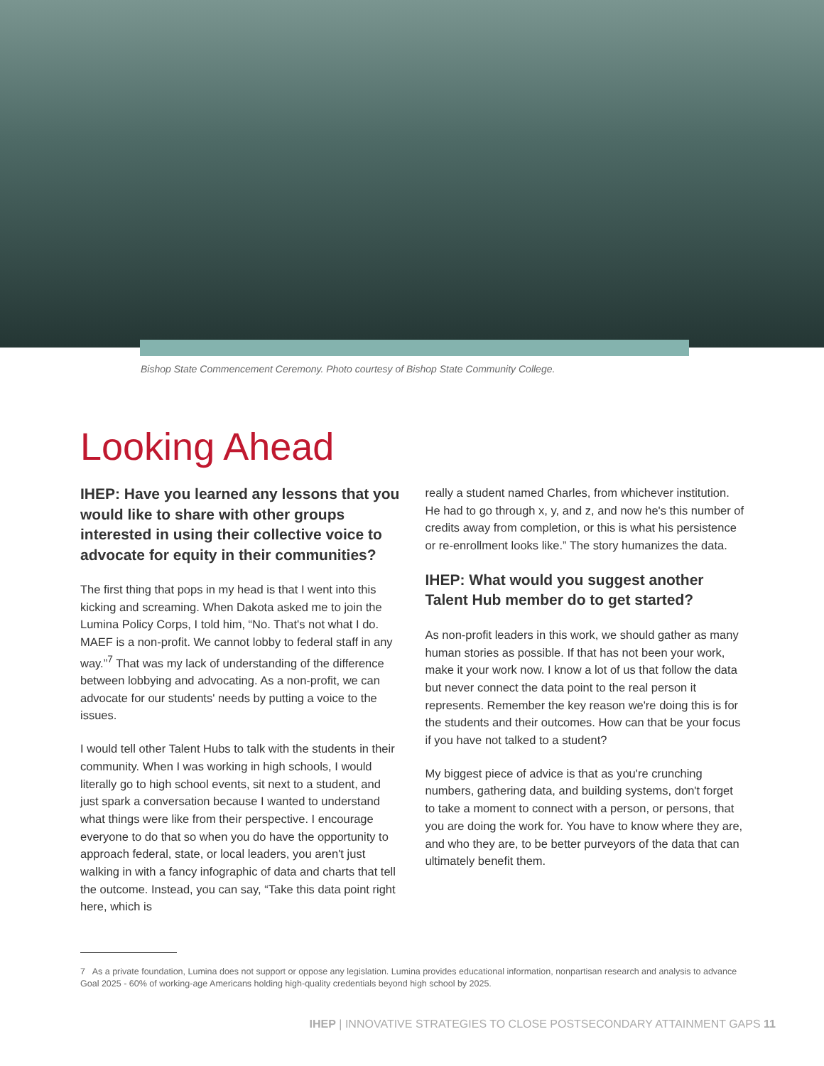Bishop State Commencement Ceremony. Photo courtesy of Bishop State Community College.
Looking Ahead
IHEP: Have you learned any lessons that you would like to share with other groups interested in using their collective voice to advocate for equity in their communities?
The first thing that pops in my head is that I went into this kicking and screaming. When Dakota asked me to join the Lumina Policy Corps, I told him, “No. That's not what I do. MAEF is a non-profit. We cannot lobby to federal staff in any way.”<sup>7</sup> That was my lack of understanding of the difference between lobbying and advocating. As a non-profit, we can advocate for our students' needs by putting a voice to the issues.
I would tell other Talent Hubs to talk with the students in their community. When I was working in high schools, I would literally go to high school events, sit next to a student, and just spark a conversation because I wanted to understand what things were like from their perspective. I encourage everyone to do that so when you do have the opportunity to approach federal, state, or local leaders, you aren't just walking in with a fancy infographic of data and charts that tell the outcome. Instead, you can say, “Take this data point right here, which is
really a student named Charles, from whichever institution. He had to go through x, y, and z, and now he's this number of credits away from completion, or this is what his persistence or re-enrollment looks like.” The story humanizes the data.
IHEP: What would you suggest another Talent Hub member do to get started?
As non-profit leaders in this work, we should gather as many human stories as possible. If that has not been your work, make it your work now. I know a lot of us that follow the data but never connect the data point to the real person it represents. Remember the key reason we're doing this is for the students and their outcomes. How can that be your focus if you have not talked to a student?
My biggest piece of advice is that as you're crunching numbers, gathering data, and building systems, don't forget to take a moment to connect with a person, or persons, that you are doing the work for. You have to know where they are, and who they are, to be better purveyors of the data that can ultimately benefit them.
7 As a private foundation, Lumina does not support or oppose any legislation. Lumina provides educational information, nonpartisan research and analysis to advance Goal 2025 - 60% of working-age Americans holding high-quality credentials beyond high school by 2025.
IHEP | INNOVATIVE STRATEGIES TO CLOSE POSTSECONDARY ATTAINMENT GAPS 11